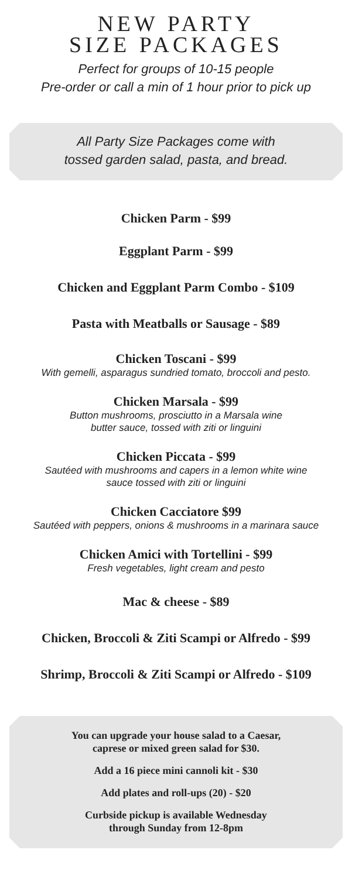NEW PARTY
SIZE PACKAGES
Perfect for groups of 10-15 people
Pre-order or call a min of 1 hour prior to pick up
All Party Size Packages come with
tossed garden salad, pasta, and bread.
Chicken Parm - $99
Eggplant Parm - $99
Chicken and Eggplant Parm Combo - $109
Pasta with Meatballs or Sausage - $89
Chicken Toscani - $99
With gemelli, asparagus sundried tomato, broccoli and pesto.
Chicken Marsala - $99
Button mushrooms, prosciutto in a Marsala wine
butter sauce, tossed with ziti or linguini
Chicken Piccata - $99
Sautéed with mushrooms and capers in a lemon white wine
sauce tossed with ziti or linguini
Chicken Cacciatore $99
Sautéed with peppers, onions & mushrooms in a marinara sauce
Chicken Amici with Tortellini - $99
Fresh vegetables, light cream and pesto
Mac & cheese - $89
Chicken, Broccoli & Ziti Scampi or Alfredo - $99
Shrimp, Broccoli & Ziti Scampi or Alfredo - $109
You can upgrade your house salad to a Caesar,
caprese or mixed green salad for $30.
Add a 16 piece mini cannoli kit - $30
Add plates and roll-ups (20) - $20
Curbside pickup is available Wednesday
through Sunday from 12-8pm